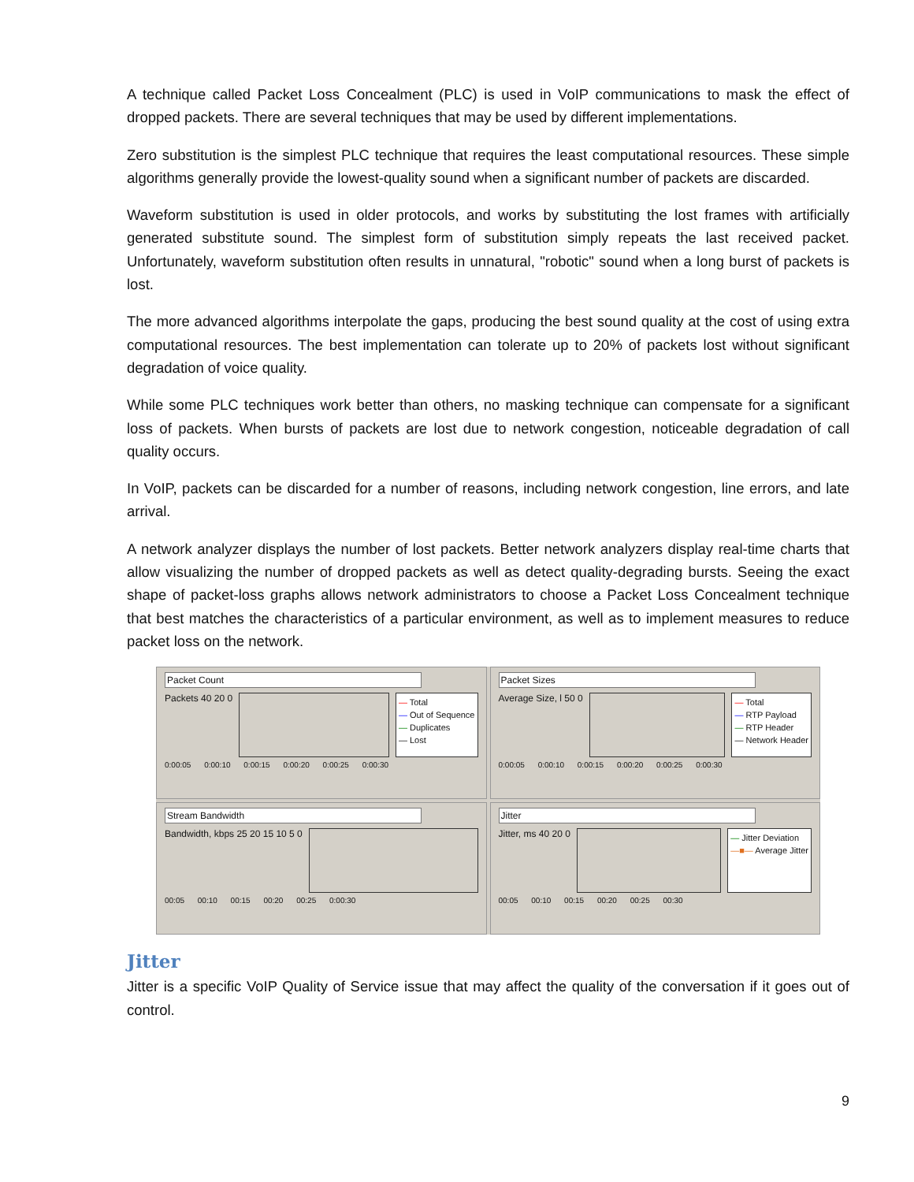A technique called Packet Loss Concealment (PLC) is used in VoIP communications to mask the effect of dropped packets. There are several techniques that may be used by different implementations.
Zero substitution is the simplest PLC technique that requires the least computational resources. These simple algorithms generally provide the lowest-quality sound when a significant number of packets are discarded.
Waveform substitution is used in older protocols, and works by substituting the lost frames with artificially generated substitute sound. The simplest form of substitution simply repeats the last received packet. Unfortunately, waveform substitution often results in unnatural, "robotic" sound when a long burst of packets is lost.
The more advanced algorithms interpolate the gaps, producing the best sound quality at the cost of using extra computational resources. The best implementation can tolerate up to 20% of packets lost without significant degradation of voice quality.
While some PLC techniques work better than others, no masking technique can compensate for a significant loss of packets. When bursts of packets are lost due to network congestion, noticeable degradation of call quality occurs.
In VoIP, packets can be discarded for a number of reasons, including network congestion, line errors, and late arrival.
A network analyzer displays the number of lost packets. Better network analyzers display real-time charts that allow visualizing the number of dropped packets as well as detect quality-degrading bursts. Seeing the exact shape of packet-loss graphs allows network administrators to choose a Packet Loss Concealment technique that best matches the characteristics of a particular environment, as well as to implement measures to reduce packet loss on the network.
Packet Count
Packets 40 20 0
— Total
— Out of Sequence
— Duplicates
— Lost
0:00:05 0:00:10 0:00:15 0:00:20 0:00:25 0:00:30
Packet Sizes
Average Size, l 50 0
— Total
— RTP Payload
— RTP Header
— Network Header
0:00:05 0:00:10 0:00:15 0:00:20 0:00:25 0:00:30
Stream Bandwidth
Bandwidth, kbps 25 20 15 10 5 0
00:05 00:10 00:15 00:20 00:25 0:00:30
Jitter
Jitter, ms 40 20 0
— Jitter Deviation
—■— Average Jitter
00:05 00:10 00:15 00:20 00:25 00:30
Jitter
Jitter is a specific VoIP Quality of Service issue that may affect the quality of the conversation if it goes out of control.
9